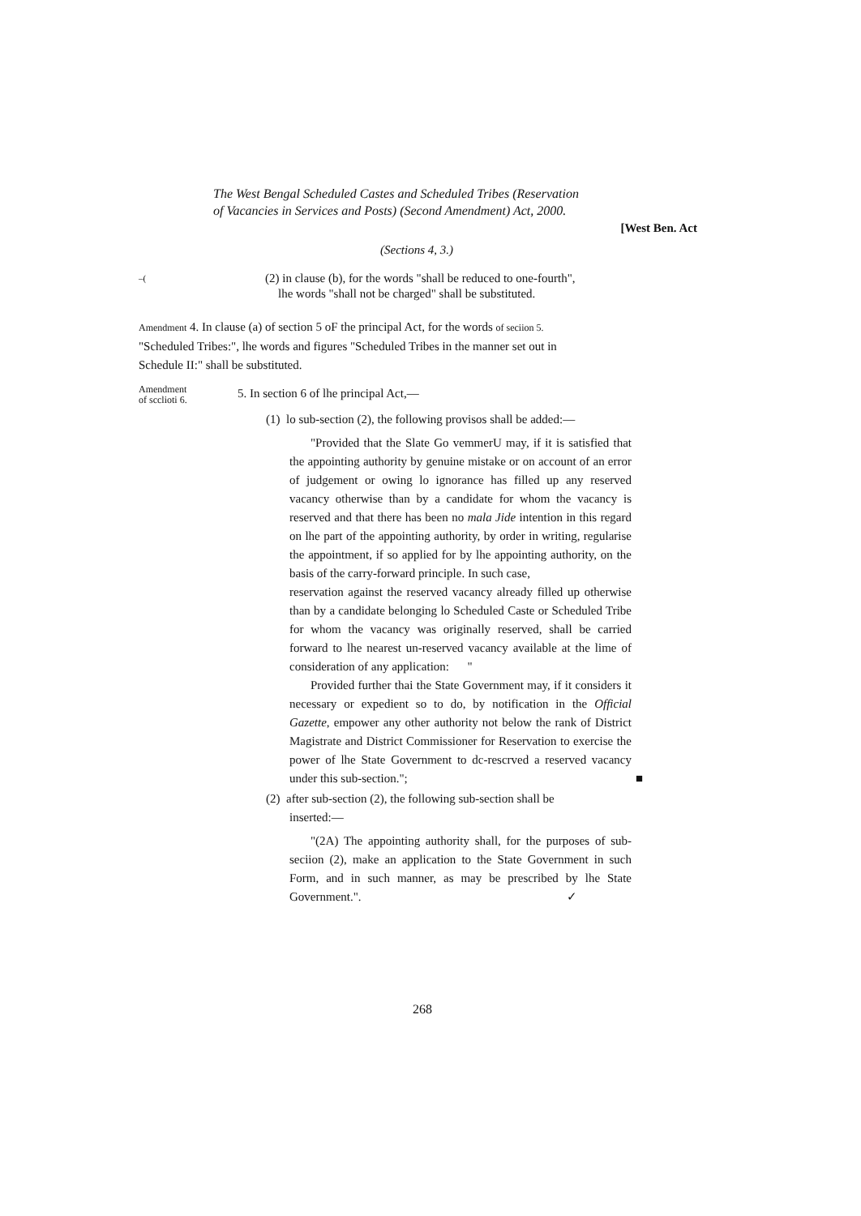The West Bengal Scheduled Castes and Scheduled Tribes (Reservation
of Vacancies in Services and Posts) (Second Amendment) Act, 2000.
[West Ben. Act
(Sections 4, 3.)
–(
(2) in clause (b), for the words "shall be reduced to one-fourth",
lhe words "shall not be charged" shall be substituted.
Amendment 4. In clause (a) of section 5 oF the principal Act, for the words of seciion 5.
"Scheduled Tribes:", lhe words and figures "Scheduled Tribes in the manner set out in
Schedule II:" shall be substituted.
Amendment
of scclioti 6.
5. In section 6 of lhe principal Act,—
(1) lo sub-section (2), the following provisos shall be added:—
"Provided that the Slate Go vemmerU may, if it is satisfied that the appointing authority by genuine mistake or on account of an error of judgement or owing lo ignorance has filled up any reserved vacancy otherwise than by a candidate for whom the vacancy is reserved and that there has been no mala Jide intention in this regard on lhe part of the appointing authority, by order in writing, regularise the appointment, if so applied for by lhe appointing authority, on the basis of the carry-forward principle. In such case,
reservation against the reserved vacancy already filled up otherwise than by a candidate belonging lo Scheduled Caste or Scheduled Tribe for whom the vacancy was originally reserved, shall be carried forward to lhe nearest un-reserved vacancy available at the lime of consideration of any application: "
Provided further thai the State Government may, if it considers it necessary or expedient so to do, by notification in the Official Gazette, empower any other authority not below the rank of District Magistrate and District Commissioner for Reservation to exercise the power of lhe State Government to dc-rescrved a reserved vacancy under this sub-section."; ■
(2) after sub-section (2), the following sub-section shall be
inserted:—
"(2A) The appointing authority shall, for the purposes of sub-seciion (2), make an application to the State Government in such Form, and in such manner, as may be prescribed by lhe State Government.". ✓
268